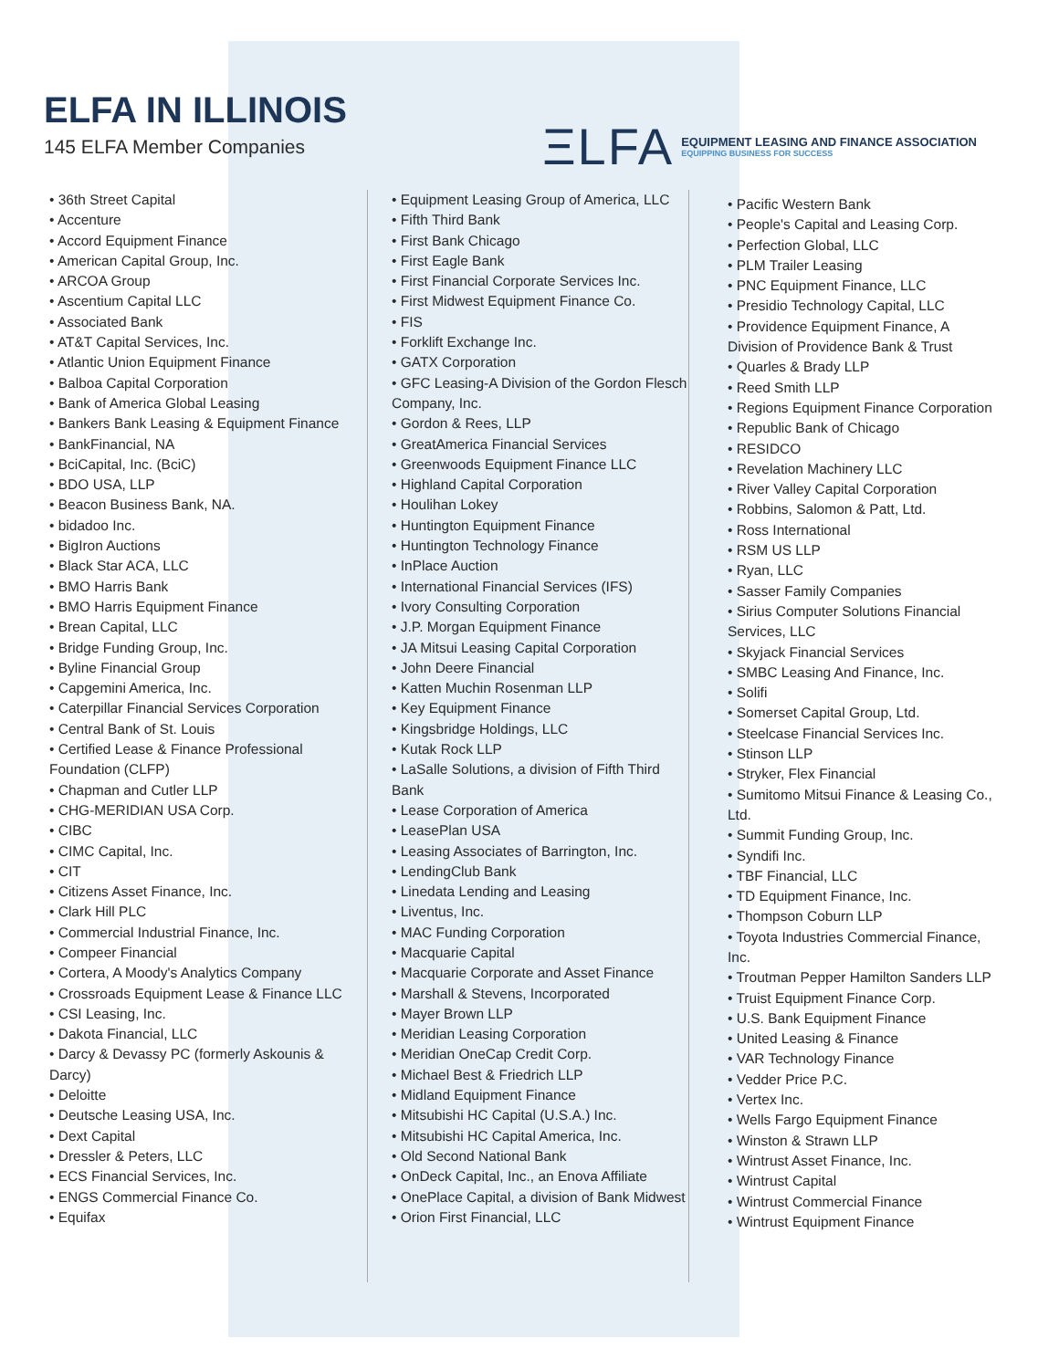ELFA IN ILLINOIS
145 ELFA Member Companies
ΞLFA
EQUIPMENT LEASING AND FINANCE ASSOCIATION
EQUIPPING BUSINESS FOR SUCCESS
• 36th Street Capital
• Accenture
• Accord Equipment Finance
• American Capital Group, Inc.
• ARCOA Group
• Ascentium Capital LLC
• Associated Bank
• AT&T Capital Services, Inc.
• Atlantic Union Equipment Finance
• Balboa Capital Corporation
• Bank of America Global Leasing
• Bankers Bank Leasing & Equipment Finance
• BankFinancial, NA
• BciCapital, Inc. (BciC)
• BDO USA, LLP
• Beacon Business Bank, NA.
• bidadoo Inc.
• BigIron Auctions
• Black Star ACA, LLC
• BMO Harris Bank
• BMO Harris Equipment Finance
• Brean Capital, LLC
• Bridge Funding Group, Inc.
• Byline Financial Group
• Capgemini America, Inc.
• Caterpillar Financial Services Corporation
• Central Bank of St. Louis
• Certified Lease & Finance Professional Foundation (CLFP)
• Chapman and Cutler LLP
• CHG-MERIDIAN USA Corp.
• CIBC
• CIMC Capital, Inc.
• CIT
• Citizens Asset Finance, Inc.
• Clark Hill PLC
• Commercial Industrial Finance, Inc.
• Compeer Financial
• Cortera, A Moody's Analytics Company
• Crossroads Equipment Lease & Finance LLC
• CSI Leasing, Inc.
• Dakota Financial, LLC
• Darcy & Devassy PC (formerly Askounis & Darcy)
• Deloitte
• Deutsche Leasing USA, Inc.
• Dext Capital
• Dressler & Peters, LLC
• ECS Financial Services, Inc.
• ENGS Commercial Finance Co.
• Equifax
• Equipment Leasing Group of America, LLC
• Fifth Third Bank
• First Bank Chicago
• First Eagle Bank
• First Financial Corporate Services Inc.
• First Midwest Equipment Finance Co.
• FIS
• Forklift Exchange Inc.
• GATX Corporation
• GFC Leasing-A Division of the Gordon Flesch Company, Inc.
• Gordon & Rees, LLP
• GreatAmerica Financial Services
• Greenwoods Equipment Finance LLC
• Highland Capital Corporation
• Houlihan Lokey
• Huntington Equipment Finance
• Huntington Technology Finance
• InPlace Auction
• International Financial Services (IFS)
• Ivory Consulting Corporation
• J.P. Morgan Equipment Finance
• JA Mitsui Leasing Capital Corporation
• John Deere Financial
• Katten Muchin Rosenman LLP
• Key Equipment Finance
• Kingsbridge Holdings, LLC
• Kutak Rock LLP
• LaSalle Solutions, a division of Fifth Third Bank
• Lease Corporation of America
• LeasePlan USA
• Leasing Associates of Barrington, Inc.
• LendingClub Bank
• Linedata Lending and Leasing
• Liventus, Inc.
• MAC Funding Corporation
• Macquarie Capital
• Macquarie Corporate and Asset Finance
• Marshall & Stevens, Incorporated
• Mayer Brown LLP
• Meridian Leasing Corporation
• Meridian OneCap Credit Corp.
• Michael Best & Friedrich LLP
• Midland Equipment Finance
• Mitsubishi HC Capital (U.S.A.) Inc.
• Mitsubishi HC Capital America, Inc.
• Old Second National Bank
• OnDeck Capital, Inc., an Enova Affiliate
• OnePlace Capital, a division of Bank Midwest
• Orion First Financial, LLC
• Pacific Western Bank
• People's Capital and Leasing Corp.
• Perfection Global, LLC
• PLM Trailer Leasing
• PNC Equipment Finance, LLC
• Presidio Technology Capital, LLC
• Providence Equipment Finance, A Division of Providence Bank & Trust
• Quarles & Brady LLP
• Reed Smith LLP
• Regions Equipment Finance Corporation
• Republic Bank of Chicago
• RESIDCO
• Revelation Machinery LLC
• River Valley Capital Corporation
• Robbins, Salomon & Patt, Ltd.
• Ross International
• RSM US LLP
• Ryan, LLC
• Sasser Family Companies
• Sirius Computer Solutions Financial Services, LLC
• Skyjack Financial Services
• SMBC Leasing And Finance, Inc.
• Solifi
• Somerset Capital Group, Ltd.
• Steelcase Financial Services Inc.
• Stinson LLP
• Stryker, Flex Financial
• Sumitomo Mitsui Finance & Leasing Co., Ltd.
• Summit Funding Group, Inc.
• Syndifi Inc.
• TBF Financial, LLC
• TD Equipment Finance, Inc.
• Thompson Coburn LLP
• Toyota Industries Commercial Finance, Inc.
• Troutman Pepper Hamilton Sanders LLP
• Truist Equipment Finance Corp.
• U.S. Bank Equipment Finance
• United Leasing & Finance
• VAR Technology Finance
• Vedder Price P.C.
• Vertex Inc.
• Wells Fargo Equipment Finance
• Winston & Strawn LLP
• Wintrust Asset Finance, Inc.
• Wintrust Capital
• Wintrust Commercial Finance
• Wintrust Equipment Finance